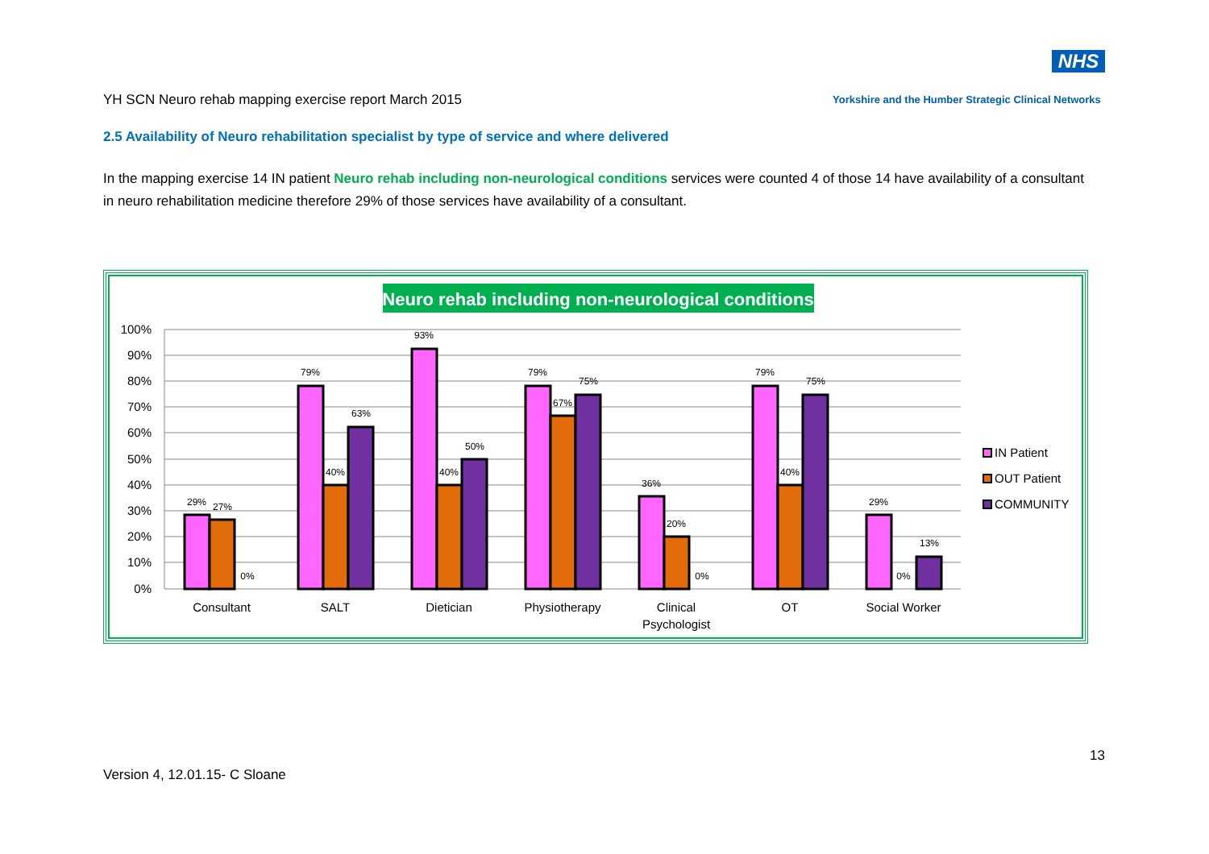NHS
YH SCN Neuro rehab mapping exercise report March 2015
Yorkshire and the Humber Strategic Clinical Networks
2.5 Availability of Neuro rehabilitation specialist by type of service and where delivered
In the mapping exercise 14 IN patient Neuro rehab including non-neurological conditions services were counted 4 of those 14 have availability of a consultant in neuro rehabilitation medicine therefore 29% of those services have availability of a consultant.
Neuro rehab including non-neurological conditions
100%
90%
80%
70%
60%
50%
40%
30%
20%
10%
0%
29%
27%
0%
79%
40%
63%
93%
40%
50%
79%
67%
75%
36%
20%
0%
79%
40%
75%
29%
0%
13%
Consultant
SALT
Dietician
Physiotherapy
Clinical
Psychologist
OT
Social Worker
IN Patient
OUT Patient
COMMUNITY
13
Version 4, 12.01.15- C Sloane